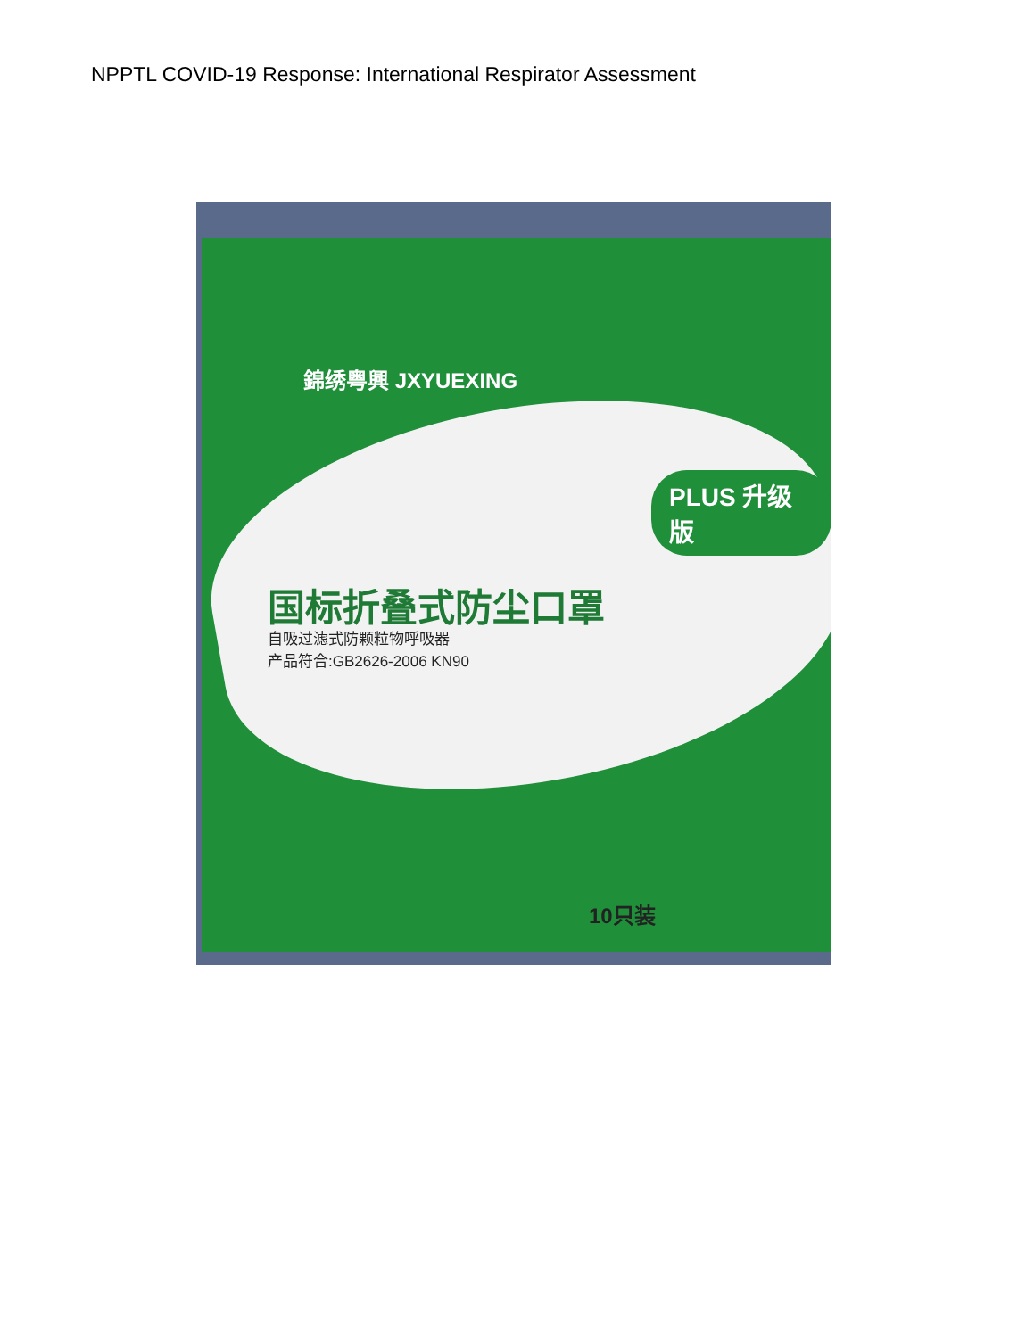NPPTL COVID-19 Response: International Respirator Assessment
錦绣粤興 JXYUEXING
PLUS 升级版
国标折叠式防尘口罩
自吸过滤式防颗粒物呼吸器
产品符合:GB2626-2006 KN90
10只装